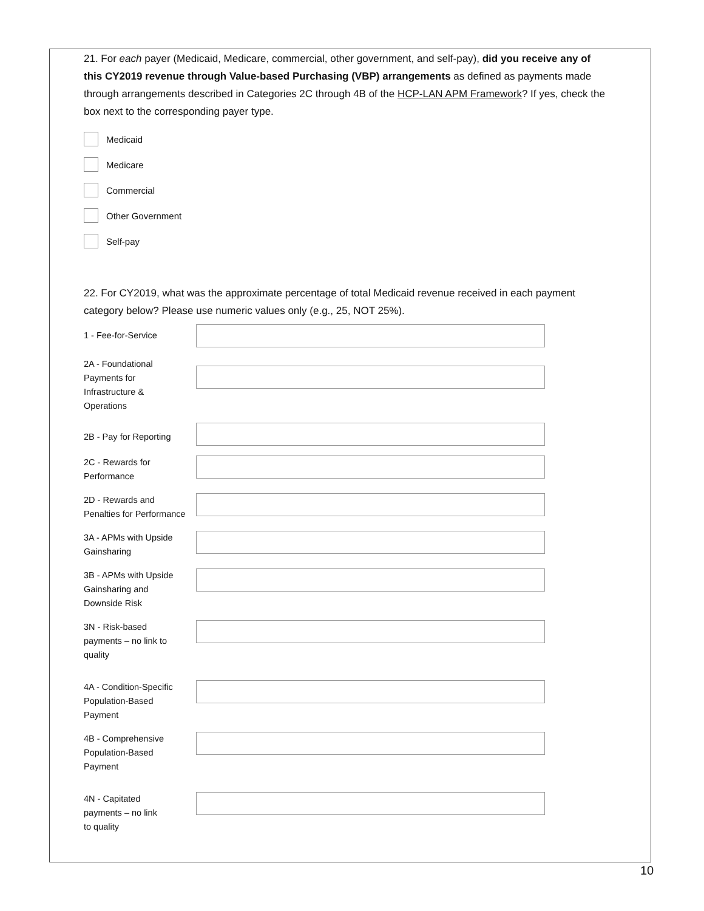21. For each payer (Medicaid, Medicare, commercial, other government, and self-pay), did you receive any of this CY2019 revenue through Value-based Purchasing (VBP) arrangements as defined as payments made through arrangements described in Categories 2C through 4B of the HCP-LAN APM Framework? If yes, check the box next to the corresponding payer type.
Medicaid
Medicare
Commercial
Other Government
Self-pay
22. For CY2019, what was the approximate percentage of total Medicaid revenue received in each payment category below? Please use numeric values only (e.g., 25, NOT 25%).
1 - Fee-for-Service
2A - Foundational
Payments for
Infrastructure &
Operations
2B - Pay for Reporting
2C - Rewards for
Performance
2D - Rewards and
Penalties for Performance
3A - APMs with Upside
Gainsharing
3B - APMs with Upside
Gainsharing and
Downside Risk
3N - Risk-based
payments – no link to
quality
4A - Condition-Specific
Population-Based
Payment
4B - Comprehensive
Population-Based
Payment
4N - Capitated
payments – no link
to quality
10